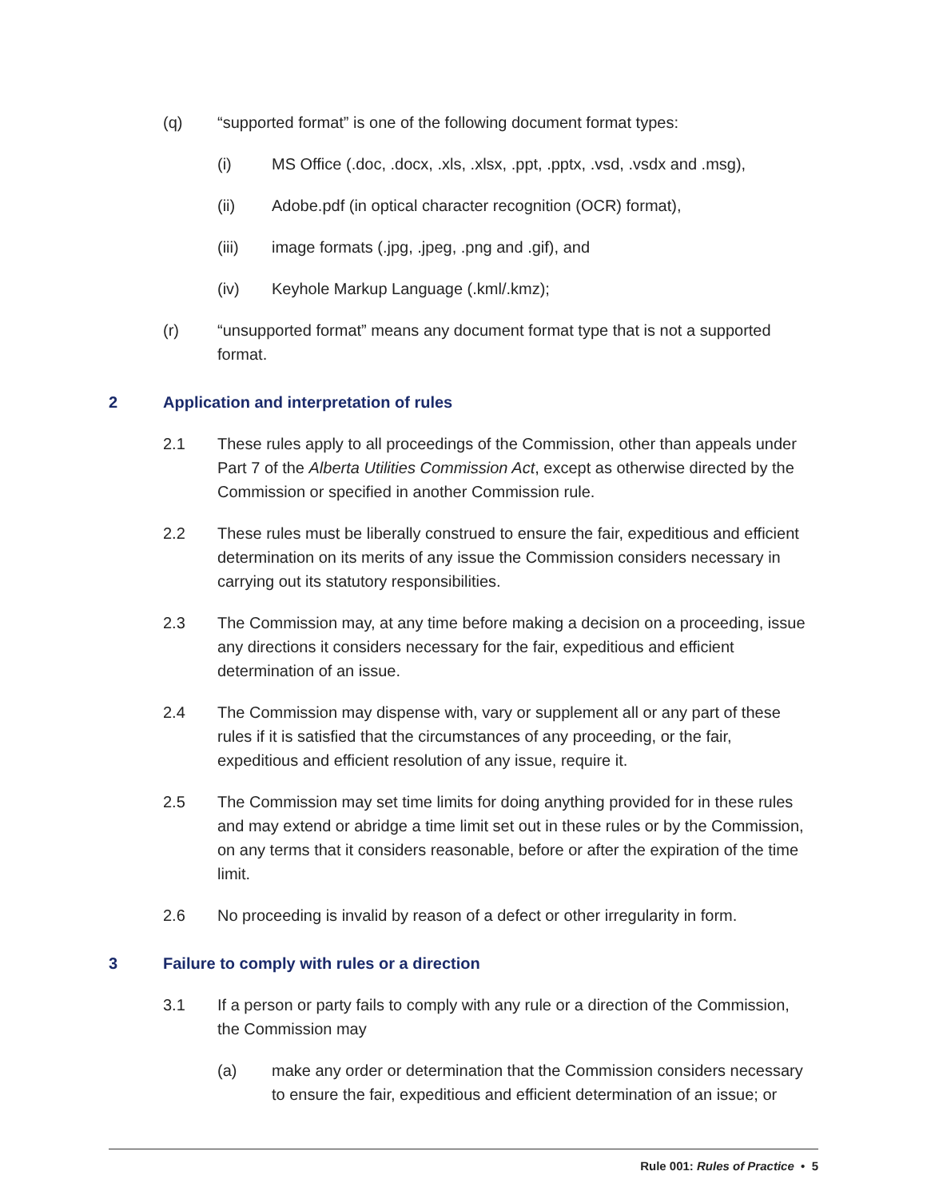(q) “supported format” is one of the following document format types:
(i) MS Office (.doc, .docx, .xls, .xlsx, .ppt, .pptx, .vsd, .vsdx and .msg),
(ii) Adobe.pdf (in optical character recognition (OCR) format),
(iii) image formats (.jpg, .jpeg, .png and .gif), and
(iv) Keyhole Markup Language (.kml/.kmz);
(r) “unsupported format” means any document format type that is not a supported format.
2 Application and interpretation of rules
2.1 These rules apply to all proceedings of the Commission, other than appeals under Part 7 of the Alberta Utilities Commission Act, except as otherwise directed by the Commission or specified in another Commission rule.
2.2 These rules must be liberally construed to ensure the fair, expeditious and efficient determination on its merits of any issue the Commission considers necessary in carrying out its statutory responsibilities.
2.3 The Commission may, at any time before making a decision on a proceeding, issue any directions it considers necessary for the fair, expeditious and efficient determination of an issue.
2.4 The Commission may dispense with, vary or supplement all or any part of these rules if it is satisfied that the circumstances of any proceeding, or the fair, expeditious and efficient resolution of any issue, require it.
2.5 The Commission may set time limits for doing anything provided for in these rules and may extend or abridge a time limit set out in these rules or by the Commission, on any terms that it considers reasonable, before or after the expiration of the time limit.
2.6 No proceeding is invalid by reason of a defect or other irregularity in form.
3 Failure to comply with rules or a direction
3.1 If a person or party fails to comply with any rule or a direction of the Commission, the Commission may
(a) make any order or determination that the Commission considers necessary to ensure the fair, expeditious and efficient determination of an issue; or
Rule 001: Rules of Practice • 5